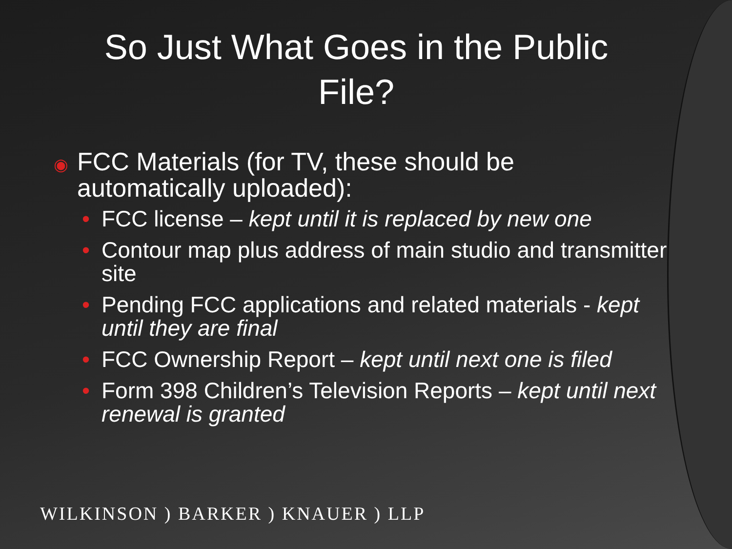So Just What Goes in the Public File?
◉ FCC Materials (for TV, these should be automatically uploaded):
• FCC license – kept until it is replaced by new one
• Contour map plus address of main studio and transmitter site
• Pending FCC applications and related materials - kept until they are final
• FCC Ownership Report – kept until next one is filed
• Form 398 Children’s Television Reports – kept until next renewal is granted
WILKINSON ) BARKER ) KNAUER ) LLP